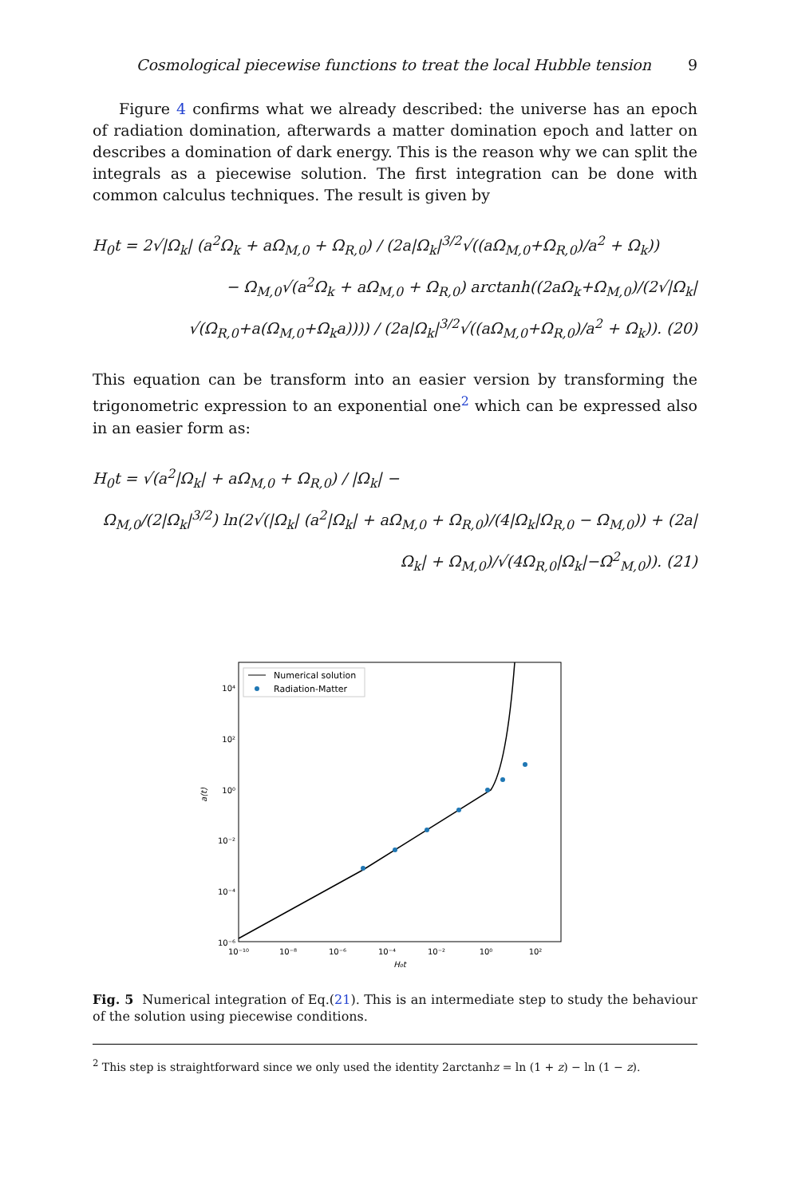Cosmological piecewise functions to treat the local Hubble tension 9
Figure 4 confirms what we already described: the universe has an epoch of radiation domination, afterwards a matter domination epoch and latter on describes a domination of dark energy. This is the reason why we can split the integrals as a piecewise solution. The first integration can be done with common calculus techniques. The result is given by
H<sub>0</sub>t = 2√|Ω<sub>k</sub>| (a<sup>2</sup>Ω<sub>k</sub> + aΩ<sub>M,0</sub> + Ω<sub>R,0</sub>) / (2a|Ω<sub>k</sub>|<sup>3/2</sup>√((aΩ<sub>M,0</sub>+Ω<sub>R,0</sub>)/a<sup>2</sup> + Ω<sub>k</sub>))
− Ω<sub>M,0</sub>√(a<sup>2</sup>Ω<sub>k</sub> + aΩ<sub>M,0</sub> + Ω<sub>R,0</sub>) arctanh((2aΩ<sub>k</sub>+Ω<sub>M,0</sub>)/(2√|Ω<sub>k</sub>|√(Ω<sub>R,0</sub>+a(Ω<sub>M,0</sub>+Ω<sub>k</sub>a)))) / (2a|Ω<sub>k</sub>|<sup>3/2</sup>√((aΩ<sub>M,0</sub>+Ω<sub>R,0</sub>)/a<sup>2</sup> + Ω<sub>k</sub>)). (20)
This equation can be transform into an easier version by transforming the trigonometric expression to an exponential one<sup>2</sup> which can be expressed also in an easier form as:
H<sub>0</sub>t = √(a<sup>2</sup>|Ω<sub>k</sub>| + aΩ<sub>M,0</sub> + Ω<sub>R,0</sub>) / |Ω<sub>k</sub>| −
Ω<sub>M,0</sub>/(2|Ω<sub>k</sub>|<sup>3/2</sup>) ln(2√(|Ω<sub>k</sub>| (a<sup>2</sup>|Ω<sub>k</sub>| + aΩ<sub>M,0</sub> + Ω<sub>R,0</sub>)/(4|Ω<sub>k</sub>|Ω<sub>R,0</sub> − Ω<sub>M,0</sub>)) + (2a|Ω<sub>k</sub>| + Ω<sub>M,0</sub>)/√(4Ω<sub>R,0</sub>|Ω<sub>k</sub>|−Ω<sup>2</sup><sub>M,0</sub>)). (21)
Numerical solution
Radiation-Matter
10⁴
10²
10⁰
10⁻²
10⁻⁴
10⁻⁶
10⁻¹⁰
10⁻⁸
10⁻⁶
10⁻⁴
10⁻²
10⁰
10²
H₀t
a(t)
Fig. 5 Numerical integration of Eq.(21). This is an intermediate step to study the behaviour of the solution using piecewise conditions.
<sup>2</sup> This step is straightforward since we only used the identity 2arctanhz = ln (1 + z) − ln (1 − z).